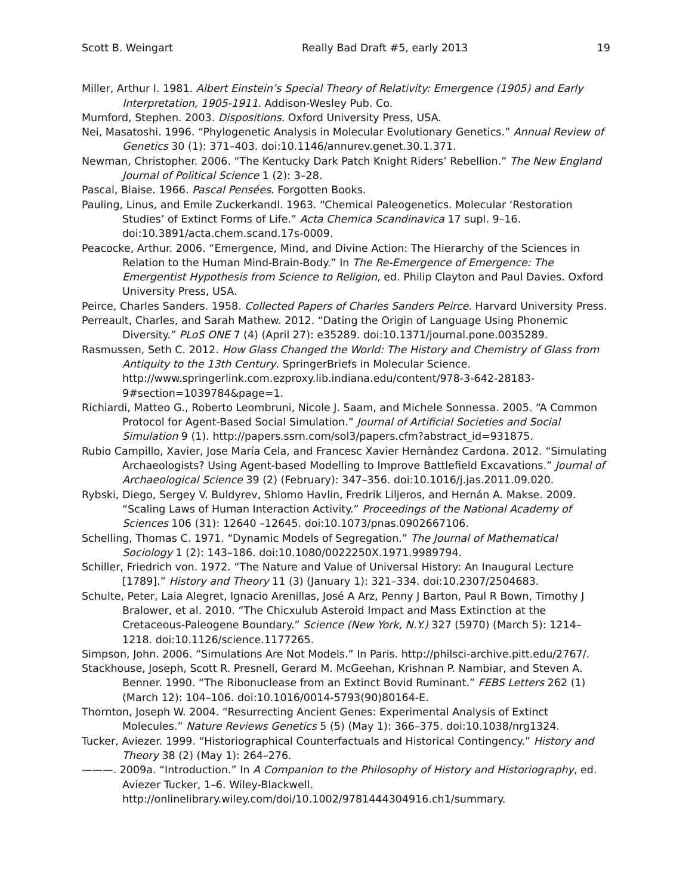Scott B. Weingart Really Bad Draft #5, early 2013 19
Miller, Arthur I. 1981. Albert Einstein’s Special Theory of Relativity: Emergence (1905) and Early Interpretation, 1905-1911. Addison-Wesley Pub. Co.
Mumford, Stephen. 2003. Dispositions. Oxford University Press, USA.
Nei, Masatoshi. 1996. “Phylogenetic Analysis in Molecular Evolutionary Genetics.” Annual Review of Genetics 30 (1): 371–403. doi:10.1146/annurev.genet.30.1.371.
Newman, Christopher. 2006. “The Kentucky Dark Patch Knight Riders’ Rebellion.” The New England Journal of Political Science 1 (2): 3–28.
Pascal, Blaise. 1966. Pascal Pensées. Forgotten Books.
Pauling, Linus, and Emile Zuckerkandl. 1963. “Chemical Paleogenetics. Molecular ‘Restoration Studies’ of Extinct Forms of Life.” Acta Chemica Scandinavica 17 supl. 9–16. doi:10.3891/acta.chem.scand.17s-0009.
Peacocke, Arthur. 2006. “Emergence, Mind, and Divine Action: The Hierarchy of the Sciences in Relation to the Human Mind-Brain-Body.” In The Re-Emergence of Emergence: The Emergentist Hypothesis from Science to Religion, ed. Philip Clayton and Paul Davies. Oxford University Press, USA.
Peirce, Charles Sanders. 1958. Collected Papers of Charles Sanders Peirce. Harvard University Press.
Perreault, Charles, and Sarah Mathew. 2012. “Dating the Origin of Language Using Phonemic Diversity.” PLoS ONE 7 (4) (April 27): e35289. doi:10.1371/journal.pone.0035289.
Rasmussen, Seth C. 2012. How Glass Changed the World: The History and Chemistry of Glass from Antiquity to the 13th Century. SpringerBriefs in Molecular Science. http://www.springerlink.com.ezproxy.lib.indiana.edu/content/978-3-642-28183-9#section=1039784&page=1.
Richiardi, Matteo G., Roberto Leombruni, Nicole J. Saam, and Michele Sonnessa. 2005. “A Common Protocol for Agent-Based Social Simulation.” Journal of Artificial Societies and Social Simulation 9 (1). http://papers.ssrn.com/sol3/papers.cfm?abstract_id=931875.
Rubio Campillo, Xavier, Jose María Cela, and Francesc Xavier Hernàndez Cardona. 2012. “Simulating Archaeologists? Using Agent-based Modelling to Improve Battlefield Excavations.” Journal of Archaeological Science 39 (2) (February): 347–356. doi:10.1016/j.jas.2011.09.020.
Rybski, Diego, Sergey V. Buldyrev, Shlomo Havlin, Fredrik Liljeros, and Hernán A. Makse. 2009. “Scaling Laws of Human Interaction Activity.” Proceedings of the National Academy of Sciences 106 (31): 12640 –12645. doi:10.1073/pnas.0902667106.
Schelling, Thomas C. 1971. “Dynamic Models of Segregation.” The Journal of Mathematical Sociology 1 (2): 143–186. doi:10.1080/0022250X.1971.9989794.
Schiller, Friedrich von. 1972. “The Nature and Value of Universal History: An Inaugural Lecture [1789].” History and Theory 11 (3) (January 1): 321–334. doi:10.2307/2504683.
Schulte, Peter, Laia Alegret, Ignacio Arenillas, José A Arz, Penny J Barton, Paul R Bown, Timothy J Bralower, et al. 2010. “The Chicxulub Asteroid Impact and Mass Extinction at the Cretaceous-Paleogene Boundary.” Science (New York, N.Y.) 327 (5970) (March 5): 1214–1218. doi:10.1126/science.1177265.
Simpson, John. 2006. “Simulations Are Not Models.” In Paris. http://philsci-archive.pitt.edu/2767/.
Stackhouse, Joseph, Scott R. Presnell, Gerard M. McGeehan, Krishnan P. Nambiar, and Steven A. Benner. 1990. “The Ribonuclease from an Extinct Bovid Ruminant.” FEBS Letters 262 (1) (March 12): 104–106. doi:10.1016/0014-5793(90)80164-E.
Thornton, Joseph W. 2004. “Resurrecting Ancient Genes: Experimental Analysis of Extinct Molecules.” Nature Reviews Genetics 5 (5) (May 1): 366–375. doi:10.1038/nrg1324.
Tucker, Aviezer. 1999. “Historiographical Counterfactuals and Historical Contingency.” History and Theory 38 (2) (May 1): 264–276.
———. 2009a. “Introduction.” In A Companion to the Philosophy of History and Historiography, ed. Aviezer Tucker, 1–6. Wiley-Blackwell. http://onlinelibrary.wiley.com/doi/10.1002/9781444304916.ch1/summary.